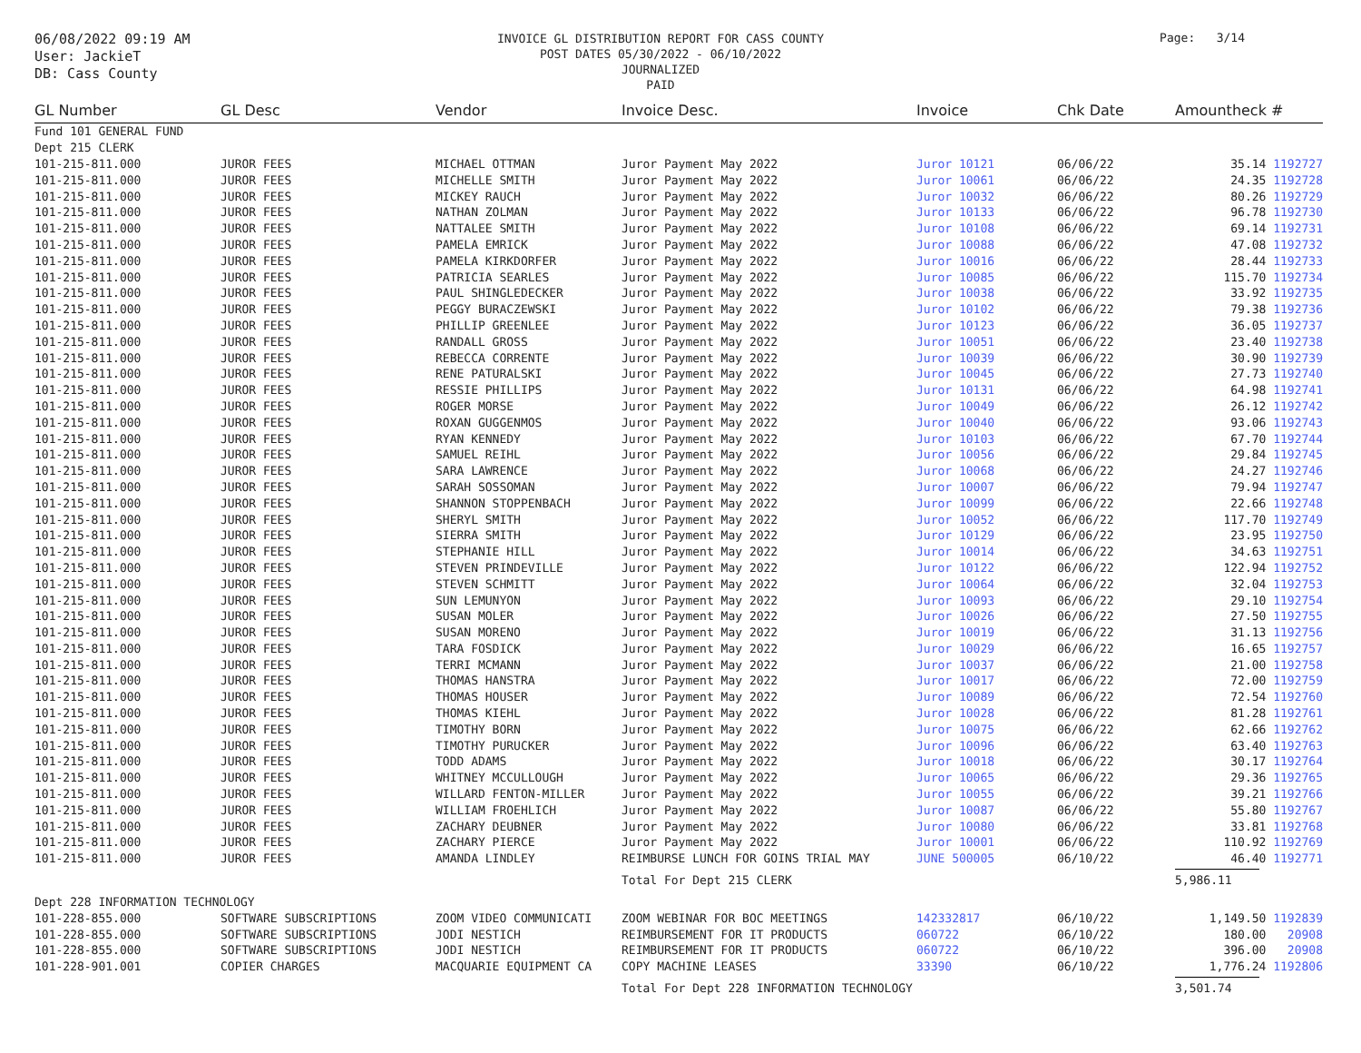06/08/2022 09:19 AM
User: JackieT
DB: Cass County
INVOICE GL DISTRIBUTION REPORT FOR CASS COUNTY
POST DATES 05/30/2022 - 06/10/2022
JOURNALIZED
PAID
Page: 3/14
| GL Number | GL Desc | Vendor | Invoice Desc. | Invoice | Chk Date | Amountheck # |
| --- | --- | --- | --- | --- | --- | --- |
| Fund 101 GENERAL FUND | | | | | | |
| Dept 215 CLERK | | | | | | |
| 101-215-811.000 | JUROR FEES | MICHAEL OTTMAN | Juror Payment May 2022 | Juror 10121 | 06/06/22 | 35.14 1192727 |
| 101-215-811.000 | JUROR FEES | MICHELLE SMITH | Juror Payment May 2022 | Juror 10061 | 06/06/22 | 24.35 1192728 |
| 101-215-811.000 | JUROR FEES | MICKEY RAUCH | Juror Payment May 2022 | Juror 10032 | 06/06/22 | 80.26 1192729 |
| 101-215-811.000 | JUROR FEES | NATHAN ZOLMAN | Juror Payment May 2022 | Juror 10133 | 06/06/22 | 96.78 1192730 |
| 101-215-811.000 | JUROR FEES | NATTALEE SMITH | Juror Payment May 2022 | Juror 10108 | 06/06/22 | 69.14 1192731 |
| 101-215-811.000 | JUROR FEES | PAMELA EMRICK | Juror Payment May 2022 | Juror 10088 | 06/06/22 | 47.08 1192732 |
| 101-215-811.000 | JUROR FEES | PAMELA KIRKDORFER | Juror Payment May 2022 | Juror 10016 | 06/06/22 | 28.44 1192733 |
| 101-215-811.000 | JUROR FEES | PATRICIA SEARLES | Juror Payment May 2022 | Juror 10085 | 06/06/22 | 115.70 1192734 |
| 101-215-811.000 | JUROR FEES | PAUL SHINGLEDECKER | Juror Payment May 2022 | Juror 10038 | 06/06/22 | 33.92 1192735 |
| 101-215-811.000 | JUROR FEES | PEGGY BURACZEWSKI | Juror Payment May 2022 | Juror 10102 | 06/06/22 | 79.38 1192736 |
| 101-215-811.000 | JUROR FEES | PHILLIP GREENLEE | Juror Payment May 2022 | Juror 10123 | 06/06/22 | 36.05 1192737 |
| 101-215-811.000 | JUROR FEES | RANDALL GROSS | Juror Payment May 2022 | Juror 10051 | 06/06/22 | 23.40 1192738 |
| 101-215-811.000 | JUROR FEES | REBECCA CORRENTE | Juror Payment May 2022 | Juror 10039 | 06/06/22 | 30.90 1192739 |
| 101-215-811.000 | JUROR FEES | RENE PATURALSKI | Juror Payment May 2022 | Juror 10045 | 06/06/22 | 27.73 1192740 |
| 101-215-811.000 | JUROR FEES | RESSIE PHILLIPS | Juror Payment May 2022 | Juror 10131 | 06/06/22 | 64.98 1192741 |
| 101-215-811.000 | JUROR FEES | ROGER MORSE | Juror Payment May 2022 | Juror 10049 | 06/06/22 | 26.12 1192742 |
| 101-215-811.000 | JUROR FEES | ROXAN GUGGENMOS | Juror Payment May 2022 | Juror 10040 | 06/06/22 | 93.06 1192743 |
| 101-215-811.000 | JUROR FEES | RYAN KENNEDY | Juror Payment May 2022 | Juror 10103 | 06/06/22 | 67.70 1192744 |
| 101-215-811.000 | JUROR FEES | SAMUEL REIHL | Juror Payment May 2022 | Juror 10056 | 06/06/22 | 29.84 1192745 |
| 101-215-811.000 | JUROR FEES | SARA LAWRENCE | Juror Payment May 2022 | Juror 10068 | 06/06/22 | 24.27 1192746 |
| 101-215-811.000 | JUROR FEES | SARAH SOSSOMAN | Juror Payment May 2022 | Juror 10007 | 06/06/22 | 79.94 1192747 |
| 101-215-811.000 | JUROR FEES | SHANNON STOPPENBACH | Juror Payment May 2022 | Juror 10099 | 06/06/22 | 22.66 1192748 |
| 101-215-811.000 | JUROR FEES | SHERYL SMITH | Juror Payment May 2022 | Juror 10052 | 06/06/22 | 117.70 1192749 |
| 101-215-811.000 | JUROR FEES | SIERRA SMITH | Juror Payment May 2022 | Juror 10129 | 06/06/22 | 23.95 1192750 |
| 101-215-811.000 | JUROR FEES | STEPHANIE HILL | Juror Payment May 2022 | Juror 10014 | 06/06/22 | 34.63 1192751 |
| 101-215-811.000 | JUROR FEES | STEVEN PRINDEVILLE | Juror Payment May 2022 | Juror 10122 | 06/06/22 | 122.94 1192752 |
| 101-215-811.000 | JUROR FEES | STEVEN SCHMITT | Juror Payment May 2022 | Juror 10064 | 06/06/22 | 32.04 1192753 |
| 101-215-811.000 | JUROR FEES | SUN LEMUNYON | Juror Payment May 2022 | Juror 10093 | 06/06/22 | 29.10 1192754 |
| 101-215-811.000 | JUROR FEES | SUSAN MOLER | Juror Payment May 2022 | Juror 10026 | 06/06/22 | 27.50 1192755 |
| 101-215-811.000 | JUROR FEES | SUSAN MORENO | Juror Payment May 2022 | Juror 10019 | 06/06/22 | 31.13 1192756 |
| 101-215-811.000 | JUROR FEES | TARA FOSDICK | Juror Payment May 2022 | Juror 10029 | 06/06/22 | 16.65 1192757 |
| 101-215-811.000 | JUROR FEES | TERRI MCMANN | Juror Payment May 2022 | Juror 10037 | 06/06/22 | 21.00 1192758 |
| 101-215-811.000 | JUROR FEES | THOMAS HANSTRA | Juror Payment May 2022 | Juror 10017 | 06/06/22 | 72.00 1192759 |
| 101-215-811.000 | JUROR FEES | THOMAS HOUSER | Juror Payment May 2022 | Juror 10089 | 06/06/22 | 72.54 1192760 |
| 101-215-811.000 | JUROR FEES | THOMAS KIEHL | Juror Payment May 2022 | Juror 10028 | 06/06/22 | 81.28 1192761 |
| 101-215-811.000 | JUROR FEES | TIMOTHY BORN | Juror Payment May 2022 | Juror 10075 | 06/06/22 | 62.66 1192762 |
| 101-215-811.000 | JUROR FEES | TIMOTHY PURUCKER | Juror Payment May 2022 | Juror 10096 | 06/06/22 | 63.40 1192763 |
| 101-215-811.000 | JUROR FEES | TODD ADAMS | Juror Payment May 2022 | Juror 10018 | 06/06/22 | 30.17 1192764 |
| 101-215-811.000 | JUROR FEES | WHITNEY MCCULLOUGH | Juror Payment May 2022 | Juror 10065 | 06/06/22 | 29.36 1192765 |
| 101-215-811.000 | JUROR FEES | WILLARD FENTON-MILLER | Juror Payment May 2022 | Juror 10055 | 06/06/22 | 39.21 1192766 |
| 101-215-811.000 | JUROR FEES | WILLIAM FROEHLICH | Juror Payment May 2022 | Juror 10087 | 06/06/22 | 55.80 1192767 |
| 101-215-811.000 | JUROR FEES | ZACHARY DEUBNER | Juror Payment May 2022 | Juror 10080 | 06/06/22 | 33.81 1192768 |
| 101-215-811.000 | JUROR FEES | ZACHARY PIERCE | Juror Payment May 2022 | Juror 10001 | 06/06/22 | 110.92 1192769 |
| 101-215-811.000 | JUROR FEES | AMANDA LINDLEY | REIMBURSE LUNCH FOR GOINS TRIAL MAY | JUNE 500005 | 06/10/22 | 46.40 1192771 |
| | | | Total For Dept 215 CLERK | | | 5,986.11 |
| Dept 228 INFORMATION TECHNOLOGY | | | | | | |
| 101-228-855.000 | SOFTWARE SUBSCRIPTIONS | ZOOM VIDEO COMMUNICATI | ZOOM WEBINAR FOR BOC MEETINGS | 142332817 | 06/10/22 | 1,149.50 1192839 |
| 101-228-855.000 | SOFTWARE SUBSCRIPTIONS | JODI NESTICH | REIMBURSEMENT FOR IT PRODUCTS | 060722 | 06/10/22 | 180.00 20908 |
| 101-228-855.000 | SOFTWARE SUBSCRIPTIONS | JODI NESTICH | REIMBURSEMENT FOR IT PRODUCTS | 060722 | 06/10/22 | 396.00 20908 |
| 101-228-901.001 | COPIER CHARGES | MACQUARIE EQUIPMENT CA | COPY MACHINE LEASES | 33390 | 06/10/22 | 1,776.24 1192806 |
| | | | Total For Dept 228 INFORMATION TECHNOLOGY | | | 3,501.74 |